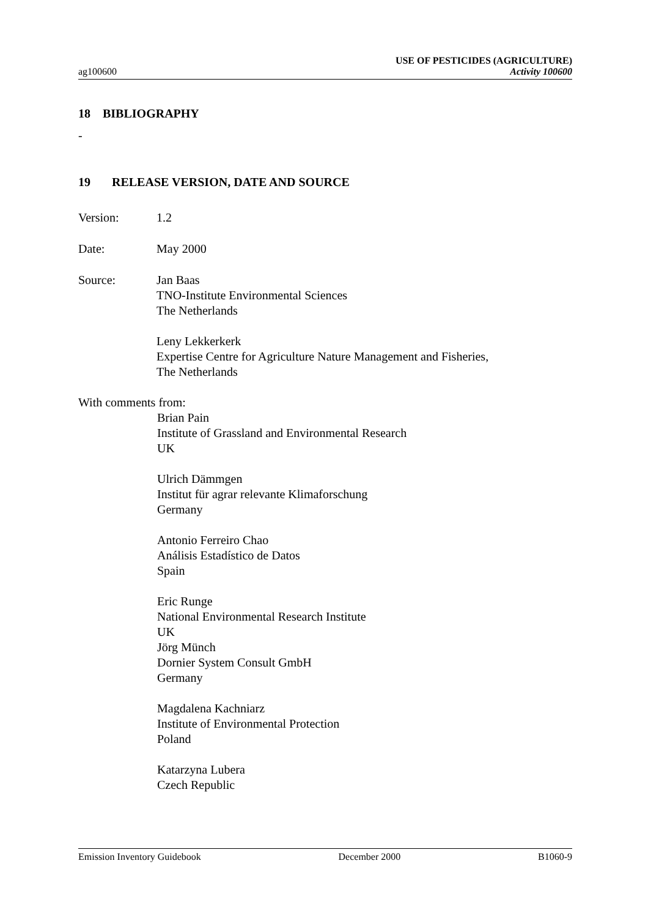ag100600
USE OF PESTICIDES (AGRICULTURE)
Activity 100600
18 BIBLIOGRAPHY
-
19 RELEASE VERSION, DATE AND SOURCE
Version: 1.2
Date: May 2000
Source: Jan Baas
TNO-Institute Environmental Sciences
The Netherlands
Leny Lekkerkerk
Expertise Centre for Agriculture Nature Management and Fisheries,
The Netherlands
With comments from:
Brian Pain
Institute of Grassland and Environmental Research
UK
Ulrich Dämmgen
Institut für agrar relevante Klimaforschung
Germany
Antonio Ferreiro Chao
Análisis Estadístico de Datos
Spain
Eric Runge
National Environmental Research Institute
UK
Jörg Münch
Dornier System Consult GmbH
Germany
Magdalena Kachniarz
Institute of Environmental Protection
Poland
Katarzyna Lubera
Czech Republic
Emission Inventory Guidebook December 2000 B1060-9